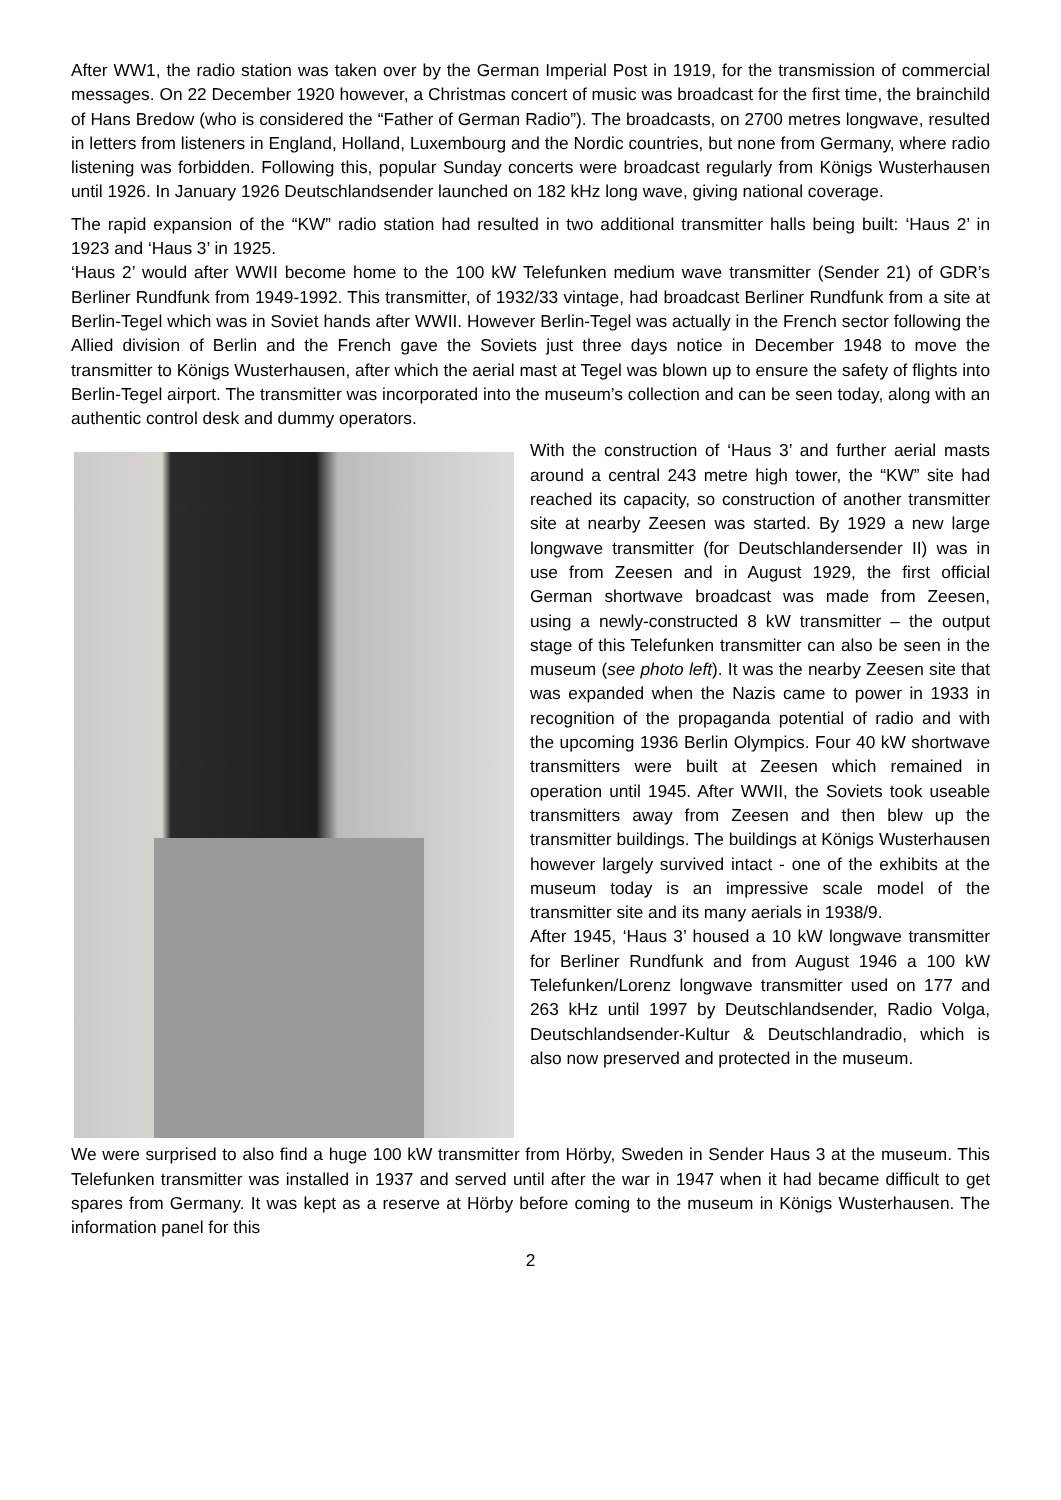After WW1, the radio station was taken over by the German Imperial Post in 1919, for the transmission of commercial messages. On 22 December 1920 however, a Christmas concert of music was broadcast for the first time, the brainchild of Hans Bredow (who is considered the “Father of German Radio”). The broadcasts, on 2700 metres longwave, resulted in letters from listeners in England, Holland, Luxembourg and the Nordic countries, but none from Germany, where radio listening was forbidden. Following this, popular Sunday concerts were broadcast regularly from Königs Wusterhausen until 1926. In January 1926 Deutschlandsender launched on 182 kHz long wave, giving national coverage.
The rapid expansion of the “KW” radio station had resulted in two additional transmitter halls being built: ‘Haus 2’ in 1923 and ‘Haus 3’ in 1925.
‘Haus 2’ would after WWII become home to the 100 kW Telefunken medium wave transmitter (Sender 21) of GDR’s Berliner Rundfunk from 1949-1992. This transmitter, of 1932/33 vintage, had broadcast Berliner Rundfunk from a site at Berlin-Tegel which was in Soviet hands after WWII. However Berlin-Tegel was actually in the French sector following the Allied division of Berlin and the French gave the Soviets just three days notice in December 1948 to move the transmitter to Königs Wusterhausen, after which the aerial mast at Tegel was blown up to ensure the safety of flights into Berlin-Tegel airport. The transmitter was incorporated into the museum’s collection and can be seen today, along with an authentic control desk and dummy operators.
With the construction of ‘Haus 3’ and further aerial masts around a central 243 metre high tower, the “KW” site had reached its capacity, so construction of another transmitter site at nearby Zeesen was started. By 1929 a new large longwave transmitter (for Deutschlandersender II) was in use from Zeesen and in August 1929, the first official German shortwave broadcast was made from Zeesen, using a newly-constructed 8 kW transmitter – the output stage of this Telefunken transmitter can also be seen in the museum (see photo left). It was the nearby Zeesen site that was expanded when the Nazis came to power in 1933 in recognition of the propaganda potential of radio and with the upcoming 1936 Berlin Olympics. Four 40 kW shortwave transmitters were built at Zeesen which remained in operation until 1945. After WWII, the Soviets took useable transmitters away from Zeesen and then blew up the transmitter buildings. The buildings at Königs Wusterhausen however largely survived intact - one of the exhibits at the museum today is an impressive scale model of the transmitter site and its many aerials in 1938/9.
After 1945, ‘Haus 3’ housed a 10 kW longwave transmitter for Berliner Rundfunk and from August 1946 a 100 kW Telefunken/Lorenz longwave transmitter used on 177 and 263 kHz until 1997 by Deutschlandsender, Radio Volga, Deutschlandsender-Kultur & Deutschlandradio, which is also now preserved and protected in the museum.
We were surprised to also find a huge 100 kW transmitter from Hörby, Sweden in Sender Haus 3 at the museum. This Telefunken transmitter was installed in 1937 and served until after the war in 1947 when it had became difficult to get spares from Germany. It was kept as a reserve at Hörby before coming to the museum in Königs Wusterhausen. The information panel for this
2